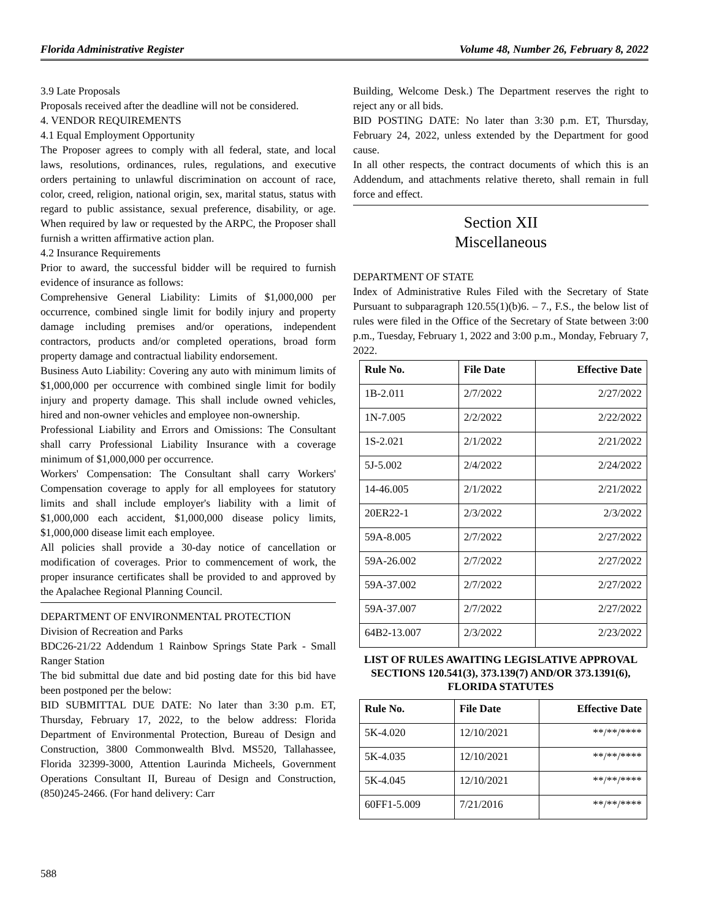Florida Administrative Register Volume 48, Number 26, February 8, 2022
3.9 Late Proposals
Proposals received after the deadline will not be considered.
4. VENDOR REQUIREMENTS
4.1 Equal Employment Opportunity
The Proposer agrees to comply with all federal, state, and local laws, resolutions, ordinances, rules, regulations, and executive orders pertaining to unlawful discrimination on account of race, color, creed, religion, national origin, sex, marital status, status with regard to public assistance, sexual preference, disability, or age. When required by law or requested by the ARPC, the Proposer shall furnish a written affirmative action plan.
4.2 Insurance Requirements
Prior to award, the successful bidder will be required to furnish evidence of insurance as follows:
Comprehensive General Liability: Limits of $1,000,000 per occurrence, combined single limit for bodily injury and property damage including premises and/or operations, independent contractors, products and/or completed operations, broad form property damage and contractual liability endorsement.
Business Auto Liability: Covering any auto with minimum limits of $1,000,000 per occurrence with combined single limit for bodily injury and property damage. This shall include owned vehicles, hired and non-owner vehicles and employee non-ownership.
Professional Liability and Errors and Omissions: The Consultant shall carry Professional Liability Insurance with a coverage minimum of $1,000,000 per occurrence.
Workers' Compensation: The Consultant shall carry Workers' Compensation coverage to apply for all employees for statutory limits and shall include employer's liability with a limit of $1,000,000 each accident, $1,000,000 disease policy limits, $1,000,000 disease limit each employee.
All policies shall provide a 30-day notice of cancellation or modification of coverages. Prior to commencement of work, the proper insurance certificates shall be provided to and approved by the Apalachee Regional Planning Council.
DEPARTMENT OF ENVIRONMENTAL PROTECTION
Division of Recreation and Parks
BDC26-21/22 Addendum 1 Rainbow Springs State Park - Small Ranger Station
The bid submittal due date and bid posting date for this bid have been postponed per the below:
BID SUBMITTAL DUE DATE: No later than 3:30 p.m. ET, Thursday, February 17, 2022, to the below address: Florida Department of Environmental Protection, Bureau of Design and Construction, 3800 Commonwealth Blvd. MS520, Tallahassee, Florida 32399-3000, Attention Laurinda Micheels, Government Operations Consultant II, Bureau of Design and Construction, (850)245-2466. (For hand delivery: Carr
Building, Welcome Desk.) The Department reserves the right to reject any or all bids.
BID POSTING DATE: No later than 3:30 p.m. ET, Thursday, February 24, 2022, unless extended by the Department for good cause.
In all other respects, the contract documents of which this is an Addendum, and attachments relative thereto, shall remain in full force and effect.
Section XII
Miscellaneous
DEPARTMENT OF STATE
Index of Administrative Rules Filed with the Secretary of State Pursuant to subparagraph 120.55(1)(b)6. – 7., F.S., the below list of rules were filed in the Office of the Secretary of State between 3:00 p.m., Tuesday, February 1, 2022 and 3:00 p.m., Monday, February 7, 2022.
| Rule No. | File Date | Effective Date |
| --- | --- | --- |
| 1B-2.011 | 2/7/2022 | 2/27/2022 |
| 1N-7.005 | 2/2/2022 | 2/22/2022 |
| 1S-2.021 | 2/1/2022 | 2/21/2022 |
| 5J-5.002 | 2/4/2022 | 2/24/2022 |
| 14-46.005 | 2/1/2022 | 2/21/2022 |
| 20ER22-1 | 2/3/2022 | 2/3/2022 |
| 59A-8.005 | 2/7/2022 | 2/27/2022 |
| 59A-26.002 | 2/7/2022 | 2/27/2022 |
| 59A-37.002 | 2/7/2022 | 2/27/2022 |
| 59A-37.007 | 2/7/2022 | 2/27/2022 |
| 64B2-13.007 | 2/3/2022 | 2/23/2022 |
LIST OF RULES AWAITING LEGISLATIVE APPROVAL SECTIONS 120.541(3), 373.139(7) AND/OR 373.1391(6), FLORIDA STATUTES
| Rule No. | File Date | Effective Date |
| --- | --- | --- |
| 5K-4.020 | 12/10/2021 | **/**/**** |
| 5K-4.035 | 12/10/2021 | **/**/**** |
| 5K-4.045 | 12/10/2021 | **/**/**** |
| 60FF1-5.009 | 7/21/2016 | **/**/**** |
588